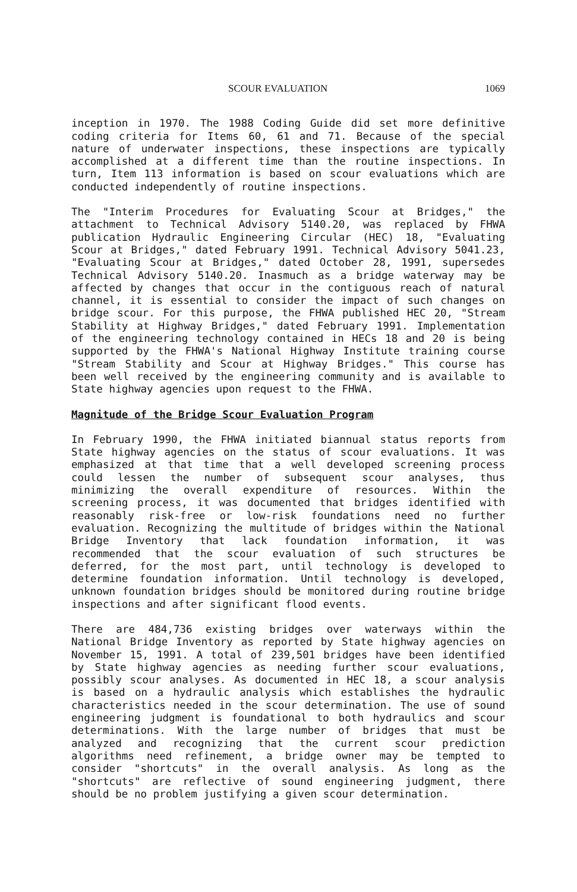SCOUR EVALUATION 1069
inception in 1970. The 1988 Coding Guide did set more definitive coding criteria for Items 60, 61 and 71. Because of the special nature of underwater inspections, these inspections are typically accomplished at a different time than the routine inspections. In turn, Item 113 information is based on scour evaluations which are conducted independently of routine inspections.
The "Interim Procedures for Evaluating Scour at Bridges," the attachment to Technical Advisory 5140.20, was replaced by FHWA publication Hydraulic Engineering Circular (HEC) 18, "Evaluating Scour at Bridges," dated February 1991. Technical Advisory 5041.23, "Evaluating Scour at Bridges," dated October 28, 1991, supersedes Technical Advisory 5140.20. Inasmuch as a bridge waterway may be affected by changes that occur in the contiguous reach of natural channel, it is essential to consider the impact of such changes on bridge scour. For this purpose, the FHWA published HEC 20, "Stream Stability at Highway Bridges," dated February 1991. Implementation of the engineering technology contained in HECs 18 and 20 is being supported by the FHWA's National Highway Institute training course "Stream Stability and Scour at Highway Bridges." This course has been well received by the engineering community and is available to State highway agencies upon request to the FHWA.
Magnitude of the Bridge Scour Evaluation Program
In February 1990, the FHWA initiated biannual status reports from State highway agencies on the status of scour evaluations. It was emphasized at that time that a well developed screening process could lessen the number of subsequent scour analyses, thus minimizing the overall expenditure of resources. Within the screening process, it was documented that bridges identified with reasonably risk-free or low-risk foundations need no further evaluation. Recognizing the multitude of bridges within the National Bridge Inventory that lack foundation information, it was recommended that the scour evaluation of such structures be deferred, for the most part, until technology is developed to determine foundation information. Until technology is developed, unknown foundation bridges should be monitored during routine bridge inspections and after significant flood events.
There are 484,736 existing bridges over waterways within the National Bridge Inventory as reported by State highway agencies on November 15, 1991. A total of 239,501 bridges have been identified by State highway agencies as needing further scour evaluations, possibly scour analyses. As documented in HEC 18, a scour analysis is based on a hydraulic analysis which establishes the hydraulic characteristics needed in the scour determination. The use of sound engineering judgment is foundational to both hydraulics and scour determinations. With the large number of bridges that must be analyzed and recognizing that the current scour prediction algorithms need refinement, a bridge owner may be tempted to consider "shortcuts" in the overall analysis. As long as the "shortcuts" are reflective of sound engineering judgment, there should be no problem justifying a given scour determination.